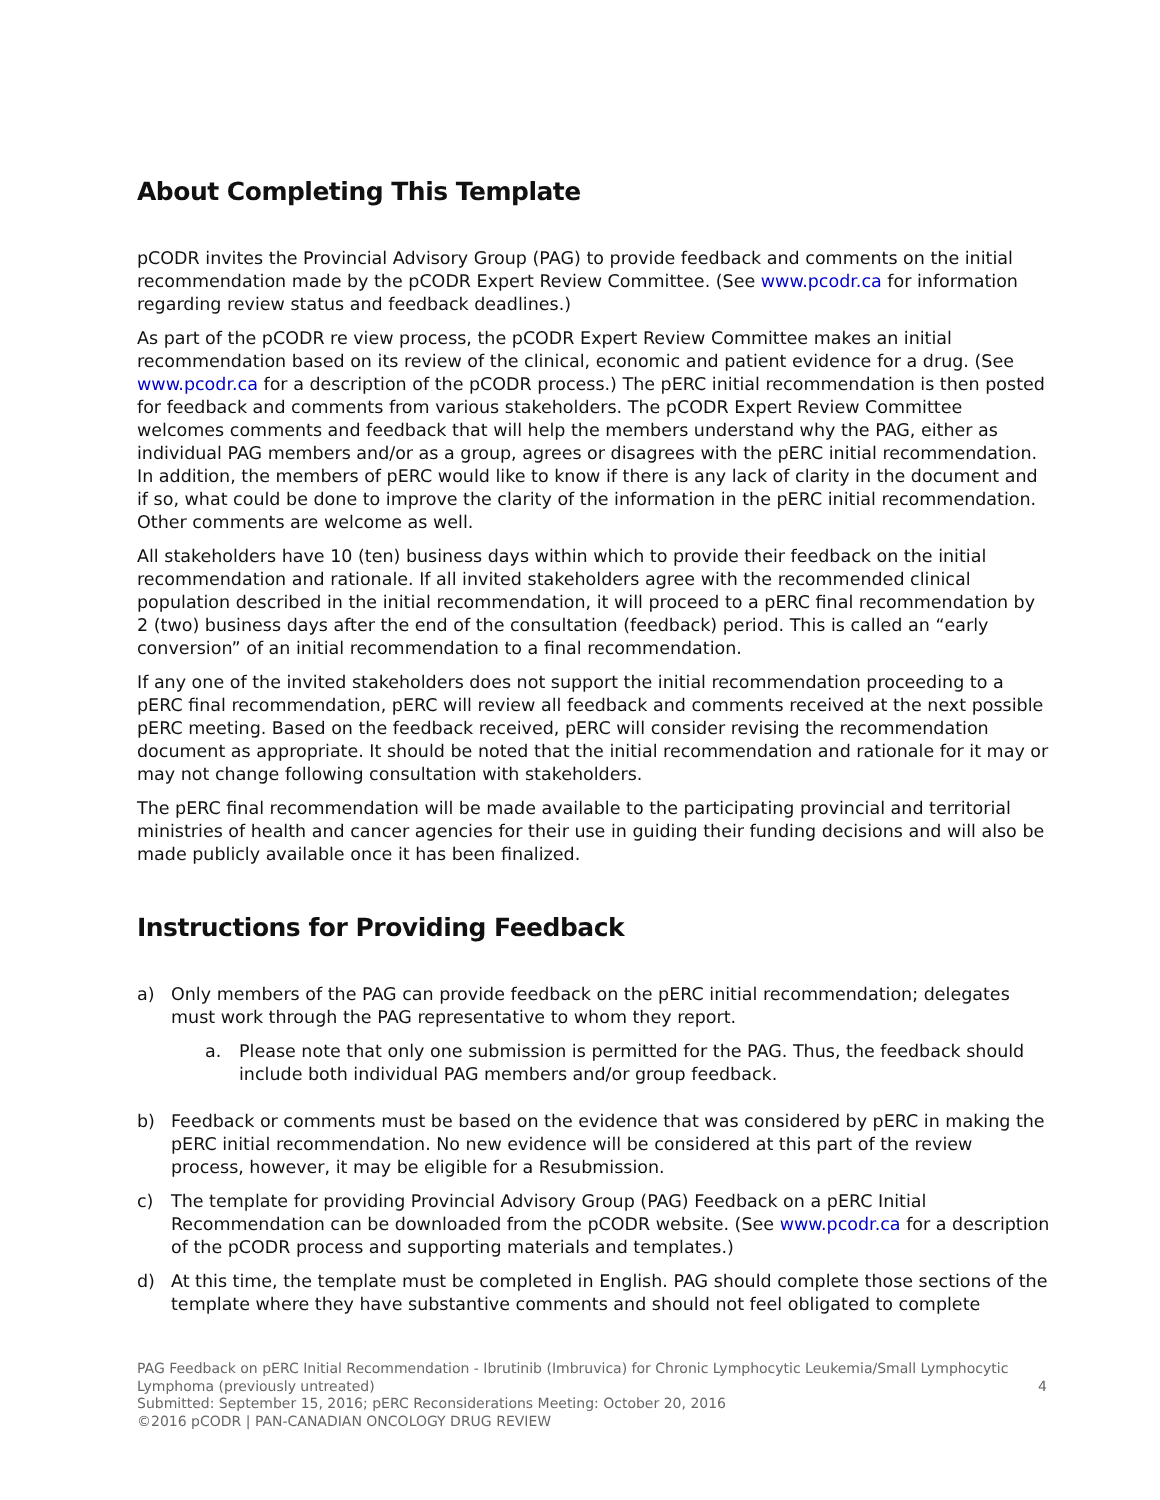About Completing This Template
pCODR invites the Provincial Advisory Group (PAG) to provide feedback and comments on the initial recommendation made by the pCODR Expert Review Committee. (See www.pcodr.ca for information regarding review status and feedback deadlines.)
As part of the pCODR re view process, the pCODR Expert Review Committee makes an initial recommendation based on its review of the clinical, economic and patient evidence for a drug. (See www.pcodr.ca for a description of the pCODR process.) The pERC initial recommendation is then posted for feedback and comments from various stakeholders. The pCODR Expert Review Committee welcomes comments and feedback that will help the members understand why the PAG, either as individual PAG members and/or as a group, agrees or disagrees with the pERC initial recommendation. In addition, the members of pERC would like to know if there is any lack of clarity in the document and if so, what could be done to improve the clarity of the information in the pERC initial recommendation. Other comments are welcome as well.
All stakeholders have 10 (ten) business days within which to provide their feedback on the initial recommendation and rationale. If all invited stakeholders agree with the recommended clinical population described in the initial recommendation, it will proceed to a pERC final recommendation by 2 (two) business days after the end of the consultation (feedback) period. This is called an “early conversion” of an initial recommendation to a final recommendation.
If any one of the invited stakeholders does not support the initial recommendation proceeding to a pERC final recommendation, pERC will review all feedback and comments received at the next possible pERC meeting. Based on the feedback received, pERC will consider revising the recommendation document as appropriate. It should be noted that the initial recommendation and rationale for it may or may not change following consultation with stakeholders.
The pERC final recommendation will be made available to the participating provincial and territorial ministries of health and cancer agencies for their use in guiding their funding decisions and will also be made publicly available once it has been finalized.
Instructions for Providing Feedback
a) Only members of the PAG can provide feedback on the pERC initial recommendation; delegates must work through the PAG representative to whom they report.
a. Please note that only one submission is permitted for the PAG. Thus, the feedback should include both individual PAG members and/or group feedback.
b) Feedback or comments must be based on the evidence that was considered by pERC in making the pERC initial recommendation. No new evidence will be considered at this part of the review process, however, it may be eligible for a Resubmission.
c) The template for providing Provincial Advisory Group (PAG) Feedback on a pERC Initial Recommendation can be downloaded from the pCODR website. (See www.pcodr.ca for a description of the pCODR process and supporting materials and templates.)
d) At this time, the template must be completed in English. PAG should complete those sections of the template where they have substantive comments and should not feel obligated to complete
PAG Feedback on pERC Initial Recommendation - Ibrutinib (Imbruvica) for Chronic Lymphocytic Leukemia/Small Lymphocytic Lymphoma (previously untreated) 4
Submitted: September 15, 2016; pERC Reconsiderations Meeting: October 20, 2016
©2016 pCODR | PAN-CANADIAN ONCOLOGY DRUG REVIEW